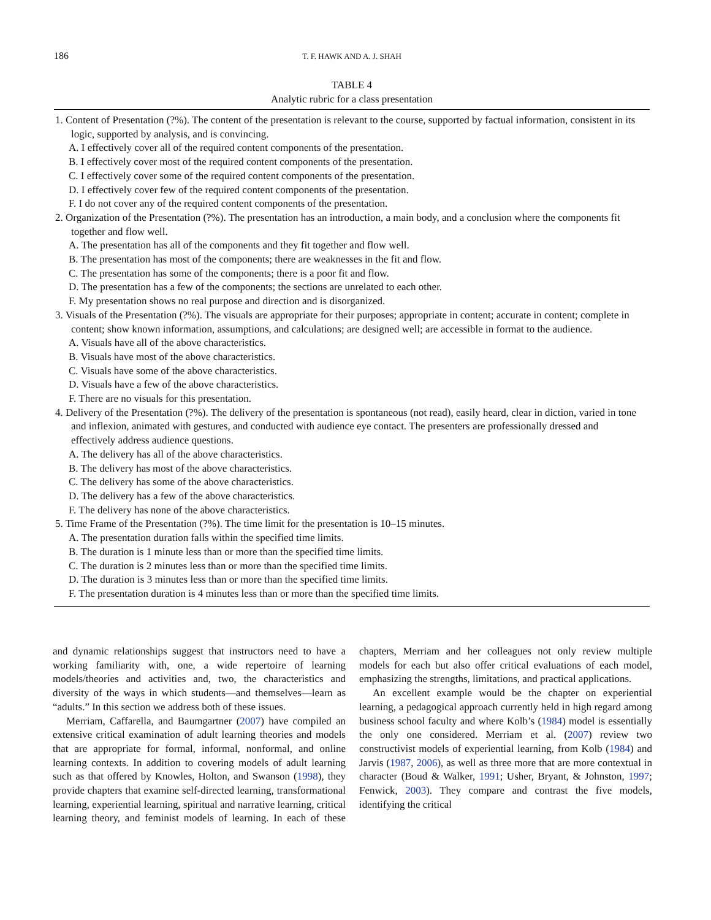186 T. F. HAWK AND A. J. SHAH
TABLE 4
Analytic rubric for a class presentation
1. Content of Presentation (?%). The content of the presentation is relevant to the course, supported by factual information, consistent in its logic, supported by analysis, and is convincing.
A. I effectively cover all of the required content components of the presentation.
B. I effectively cover most of the required content components of the presentation.
C. I effectively cover some of the required content components of the presentation.
D. I effectively cover few of the required content components of the presentation.
F. I do not cover any of the required content components of the presentation.
2. Organization of the Presentation (?%). The presentation has an introduction, a main body, and a conclusion where the components fit together and flow well.
A. The presentation has all of the components and they fit together and flow well.
B. The presentation has most of the components; there are weaknesses in the fit and flow.
C. The presentation has some of the components; there is a poor fit and flow.
D. The presentation has a few of the components; the sections are unrelated to each other.
F. My presentation shows no real purpose and direction and is disorganized.
3. Visuals of the Presentation (?%). The visuals are appropriate for their purposes; appropriate in content; accurate in content; complete in content; show known information, assumptions, and calculations; are designed well; are accessible in format to the audience.
A. Visuals have all of the above characteristics.
B. Visuals have most of the above characteristics.
C. Visuals have some of the above characteristics.
D. Visuals have a few of the above characteristics.
F. There are no visuals for this presentation.
4. Delivery of the Presentation (?%). The delivery of the presentation is spontaneous (not read), easily heard, clear in diction, varied in tone and inflexion, animated with gestures, and conducted with audience eye contact. The presenters are professionally dressed and effectively address audience questions.
A. The delivery has all of the above characteristics.
B. The delivery has most of the above characteristics.
C. The delivery has some of the above characteristics.
D. The delivery has a few of the above characteristics.
F. The delivery has none of the above characteristics.
5. Time Frame of the Presentation (?%). The time limit for the presentation is 10–15 minutes.
A. The presentation duration falls within the specified time limits.
B. The duration is 1 minute less than or more than the specified time limits.
C. The duration is 2 minutes less than or more than the specified time limits.
D. The duration is 3 minutes less than or more than the specified time limits.
F. The presentation duration is 4 minutes less than or more than the specified time limits.
and dynamic relationships suggest that instructors need to have a working familiarity with, one, a wide repertoire of learning models/theories and activities and, two, the characteristics and diversity of the ways in which students—and themselves—learn as “adults.” In this section we address both of these issues.
Merriam, Caffarella, and Baumgartner (2007) have compiled an extensive critical examination of adult learning theories and models that are appropriate for formal, informal, nonformal, and online learning contexts. In addition to covering models of adult learning such as that offered by Knowles, Holton, and Swanson (1998), they provide chapters that examine self-directed learning, transformational learning, experiential learning, spiritual and narrative learning, critical learning theory, and feminist models of learning. In each of these chapters, Merriam and her colleagues not only review multiple models for each but also offer critical evaluations of each model, emphasizing the strengths, limitations, and practical applications.
An excellent example would be the chapter on experiential learning, a pedagogical approach currently held in high regard among business school faculty and where Kolb’s (1984) model is essentially the only one considered. Merriam et al. (2007) review two constructivist models of experiential learning, from Kolb (1984) and Jarvis (1987, 2006), as well as three more that are more contextual in character (Boud & Walker, 1991; Usher, Bryant, & Johnston, 1997; Fenwick, 2003). They compare and contrast the five models, identifying the critical